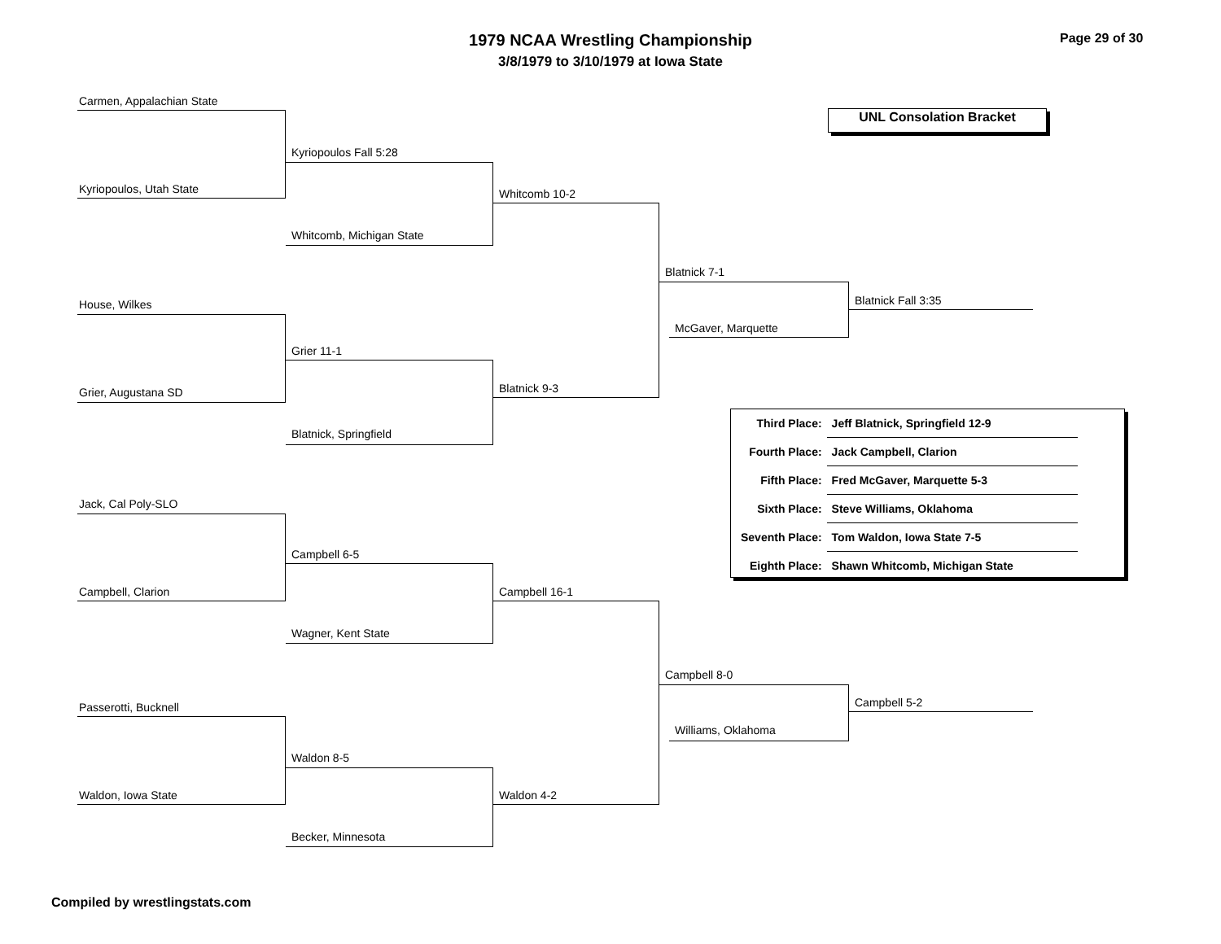1979 NCAA Wrestling Championship
3/8/1979 to 3/10/1979 at Iowa State
Page 29 of 30
UNL Consolation Bracket
Carmen, Appalachian State
Kyriopoulos, Utah State
House, Wilkes
Grier, Augustana SD
Jack, Cal Poly-SLO
Campbell, Clarion
Passerotti, Bucknell
Waldon, Iowa State
Kyriopoulos Fall 5:28
Whitcomb, Michigan State
Grier 11-1
Blatnick, Springfield
Campbell 6-5
Wagner, Kent State
Waldon 8-5
Becker, Minnesota
Whitcomb 10-2
Blatnick 9-3
Campbell 16-1
Waldon 4-2
Blatnick 7-1
McGaver, Marquette
Blatnick Fall 3:35
Campbell 8-0
Williams, Oklahoma
Campbell 5-2
| Third Place: | Jeff Blatnick, Springfield 12-9 |
| Fourth Place: | Jack Campbell, Clarion |
| Fifth Place: | Fred McGaver, Marquette 5-3 |
| Sixth Place: | Steve Williams, Oklahoma |
| Seventh Place: | Tom Waldon, Iowa State 7-5 |
| Eighth Place: | Shawn Whitcomb, Michigan State |
Compiled by wrestlingstats.com